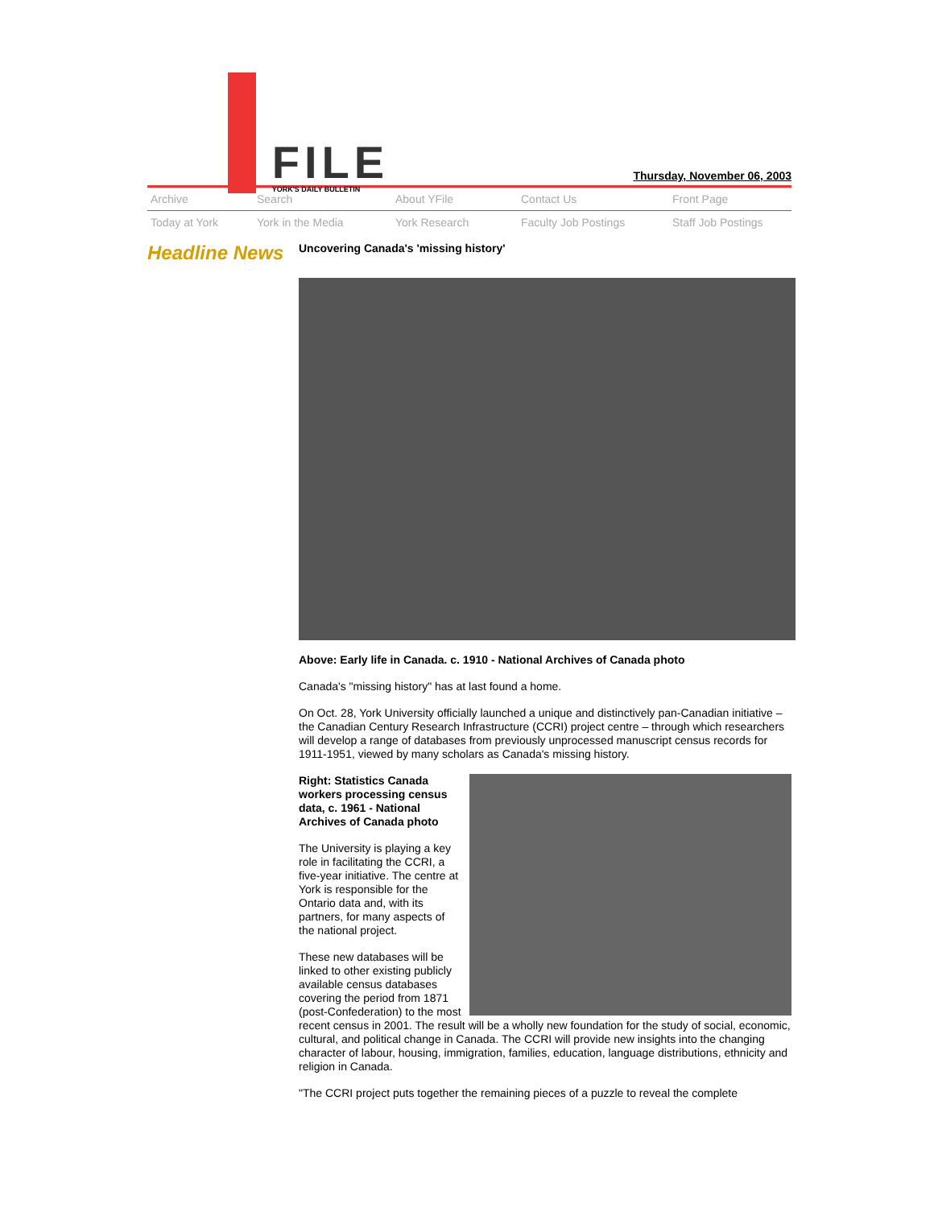FILE
YORK'S DAILY BULLETIN
Thursday, November 06, 2003
Archive
Search
About YFile
Contact Us
Front Page
Today at York
York in the Media
York Research
Faculty Job Postings
Staff Job Postings
Headline News
Uncovering Canada's 'missing history'
Above: Early life in Canada. c. 1910 - National Archives of Canada photo
Canada's "missing history" has at last found a home.
On Oct. 28, York University officially launched a unique and distinctively pan-Canadian initiative – the Canadian Century Research Infrastructure (CCRI) project centre – through which researchers will develop a range of databases from previously unprocessed manuscript census records for 1911-1951, viewed by many scholars as Canada's missing history.
Right: Statistics Canada workers processing census data, c. 1961 - National Archives of Canada photo
The University is playing a key role in facilitating the CCRI, a five-year initiative. The centre at York is responsible for the Ontario data and, with its partners, for many aspects of the national project.
These new databases will be linked to other existing publicly available census databases covering the period from 1871 (post-Confederation) to the most recent census in 2001. The result will be a wholly new foundation for the study of social, economic, cultural, and political change in Canada. The CCRI will provide new insights into the changing character of labour, housing, immigration, families, education, language distributions, ethnicity and religion in Canada.
"The CCRI project puts together the remaining pieces of a puzzle to reveal the complete